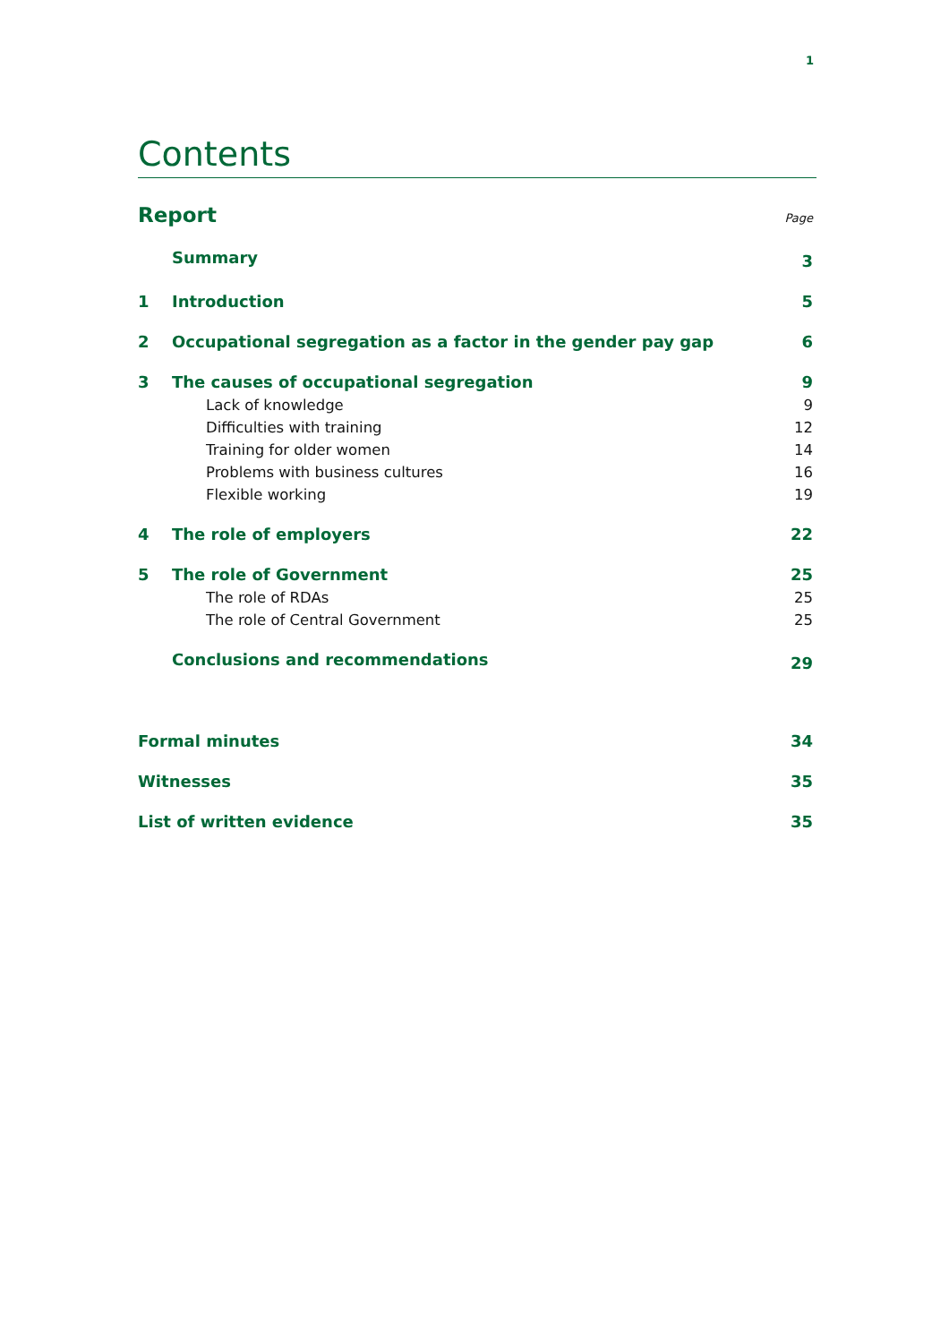1
Contents
Report Page
Summary 3
1 Introduction 5
2 Occupational segregation as a factor in the gender pay gap 6
3 The causes of occupational segregation 9
Lack of knowledge 9
Difficulties with training 12
Training for older women 14
Problems with business cultures 16
Flexible working 19
4 The role of employers 22
5 The role of Government 25
The role of RDAs 25
The role of Central Government 25
Conclusions and recommendations 29
Formal minutes 34
Witnesses 35
List of written evidence 35